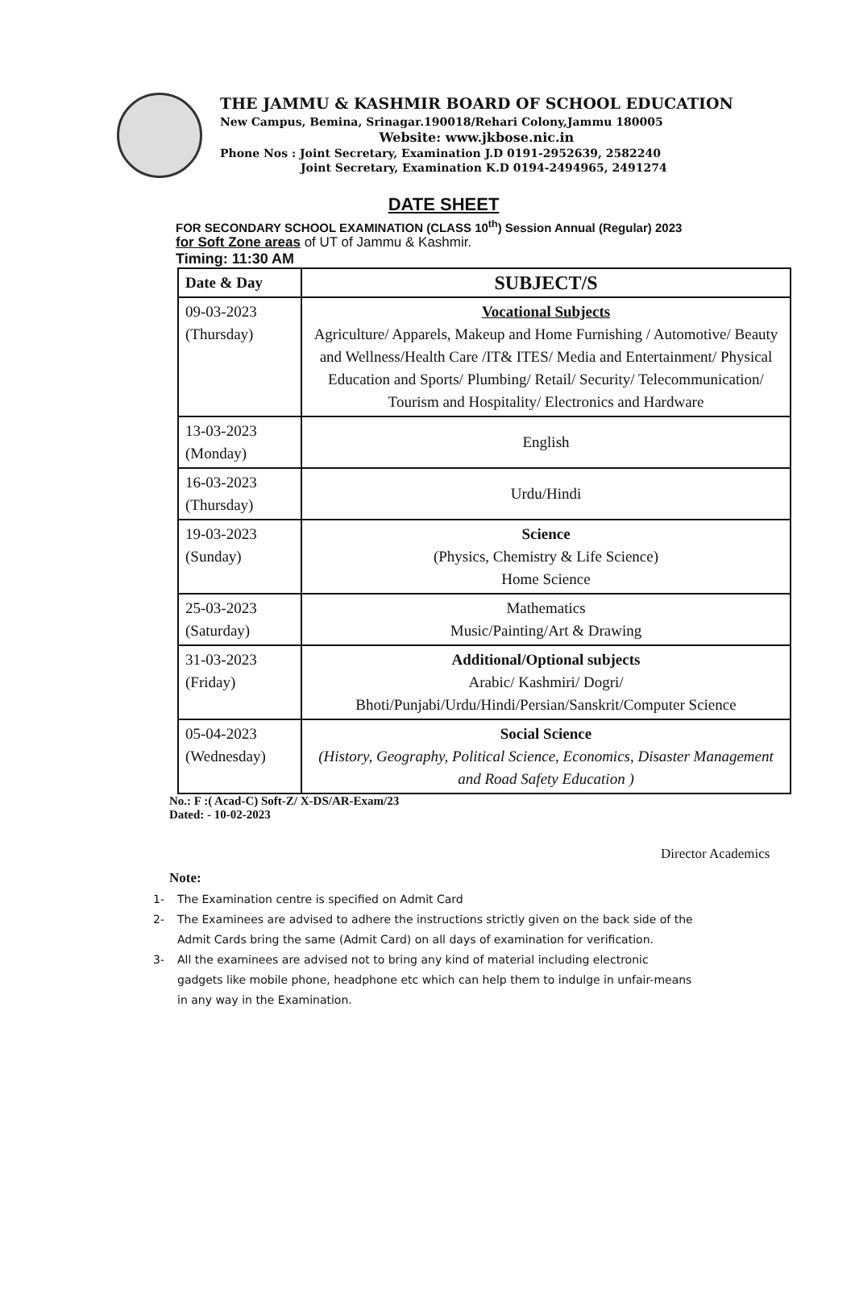THE JAMMU & KASHMIR BOARD OF SCHOOL EDUCATION
New Campus, Bemina, Srinagar.190018/Rehari Colony,Jammu 180005
Website: www.jkbose.nic.in
Phone Nos : Joint Secretary, Examination J.D 0191-2952639, 2582240
Joint Secretary, Examination K.D 0194-2494965, 2491274
DATE SHEET
FOR SECONDARY SCHOOL EXAMINATION (CLASS 10<sup>th</sup>) Session Annual (Regular) 2023
for Soft Zone areas of UT of Jammu & Kashmir.
Timing: 11:30 AM
| Date & Day | SUBJECT/S |
| --- | --- |
| 09-03-2023 (Thursday) | Vocational Subjects Agriculture/ Apparels, Makeup and Home Furnishing / Automotive/ Beauty and Wellness/Health Care /IT& ITES/ Media and Entertainment/ Physical Education and Sports/ Plumbing/ Retail/ Security/ Telecommunication/ Tourism and Hospitality/ Electronics and Hardware |
| 13-03-2023 (Monday) | English |
| 16-03-2023 (Thursday) | Urdu/Hindi |
| 19-03-2023 (Sunday) | Science (Physics, Chemistry & Life Science) Home Science |
| 25-03-2023 (Saturday) | Mathematics Music/Painting/Art & Drawing |
| 31-03-2023 (Friday) | Additional/Optional subjects Arabic/ Kashmiri/ Dogri/ Bhoti/Punjabi/Urdu/Hindi/Persian/Sanskrit/Computer Science |
| 05-04-2023 (Wednesday) | Social Science (History, Geography, Political Science, Economics, Disaster Management and Road Safety Education ) |
No.: F :( Acad-C) Soft-Z/ X-DS/AR-Exam/23
Dated: - 10-02-2023
Director Academics
Note:
1- The Examination centre is specified on Admit Card
2- The Examinees are advised to adhere the instructions strictly given on the back side of the Admit Cards bring the same (Admit Card) on all days of examination for verification.
3- All the examinees are advised not to bring any kind of material including electronic gadgets like mobile phone, headphone etc which can help them to indulge in unfair-means in any way in the Examination.